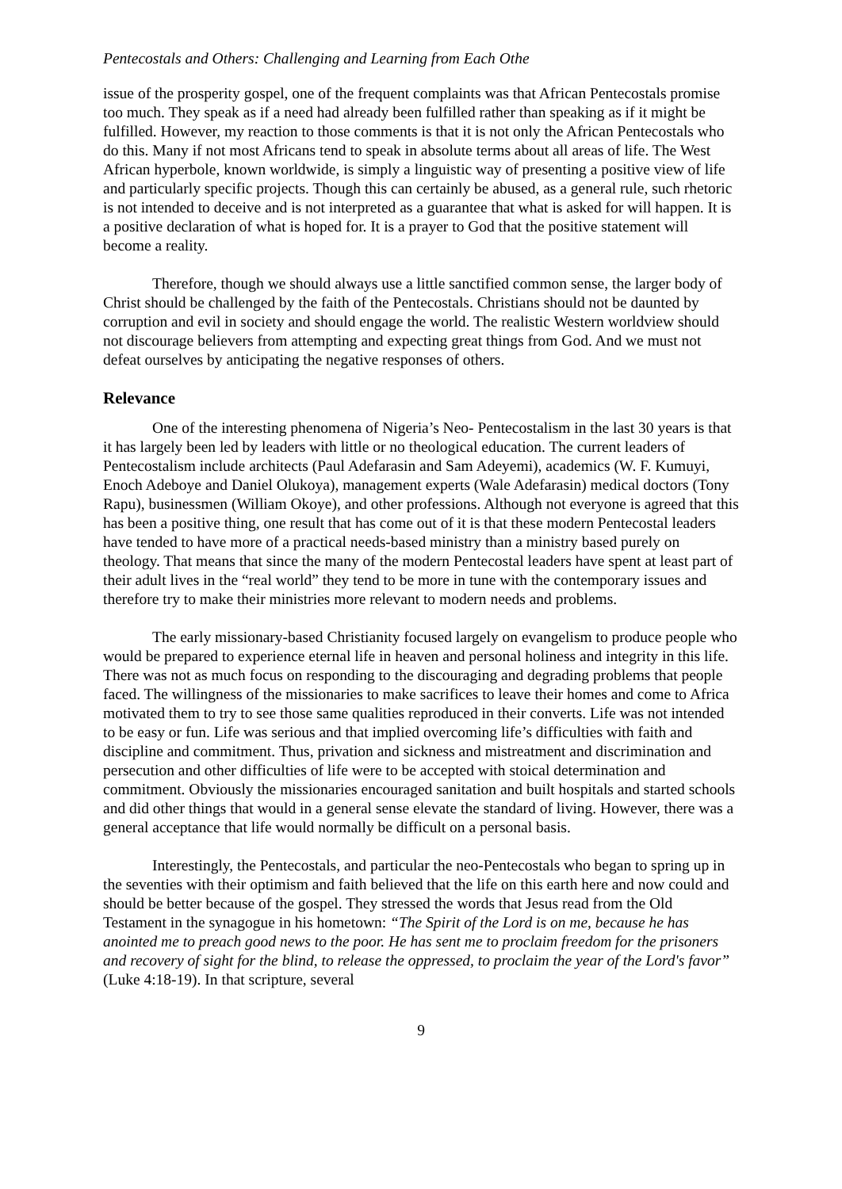Pentecostals and Others: Challenging and Learning from Each Othe
issue of the prosperity gospel, one of the frequent complaints was that African Pentecostals promise too much. They speak as if a need had already been fulfilled rather than speaking as if it might be fulfilled. However, my reaction to those comments is that it is not only the African Pentecostals who do this. Many if not most Africans tend to speak in absolute terms about all areas of life. The West African hyperbole, known worldwide, is simply a linguistic way of presenting a positive view of life and particularly specific projects. Though this can certainly be abused, as a general rule, such rhetoric is not intended to deceive and is not interpreted as a guarantee that what is asked for will happen. It is a positive declaration of what is hoped for. It is a prayer to God that the positive statement will become a reality.
Therefore, though we should always use a little sanctified common sense, the larger body of Christ should be challenged by the faith of the Pentecostals. Christians should not be daunted by corruption and evil in society and should engage the world. The realistic Western worldview should not discourage believers from attempting and expecting great things from God. And we must not defeat ourselves by anticipating the negative responses of others.
Relevance
One of the interesting phenomena of Nigeria’s Neo- Pentecostalism in the last 30 years is that it has largely been led by leaders with little or no theological education. The current leaders of Pentecostalism include architects (Paul Adefarasin and Sam Adeyemi), academics (W. F. Kumuyi, Enoch Adeboye and Daniel Olukoya), management experts (Wale Adefarasin) medical doctors (Tony Rapu), businessmen (William Okoye), and other professions. Although not everyone is agreed that this has been a positive thing, one result that has come out of it is that these modern Pentecostal leaders have tended to have more of a practical needs-based ministry than a ministry based purely on theology. That means that since the many of the modern Pentecostal leaders have spent at least part of their adult lives in the “real world” they tend to be more in tune with the contemporary issues and therefore try to make their ministries more relevant to modern needs and problems.
The early missionary-based Christianity focused largely on evangelism to produce people who would be prepared to experience eternal life in heaven and personal holiness and integrity in this life. There was not as much focus on responding to the discouraging and degrading problems that people faced. The willingness of the missionaries to make sacrifices to leave their homes and come to Africa motivated them to try to see those same qualities reproduced in their converts. Life was not intended to be easy or fun. Life was serious and that implied overcoming life’s difficulties with faith and discipline and commitment. Thus, privation and sickness and mistreatment and discrimination and persecution and other difficulties of life were to be accepted with stoical determination and commitment. Obviously the missionaries encouraged sanitation and built hospitals and started schools and did other things that would in a general sense elevate the standard of living. However, there was a general acceptance that life would normally be difficult on a personal basis.
Interestingly, the Pentecostals, and particular the neo-Pentecostals who began to spring up in the seventies with their optimism and faith believed that the life on this earth here and now could and should be better because of the gospel. They stressed the words that Jesus read from the Old Testament in the synagogue in his hometown: “The Spirit of the Lord is on me, because he has anointed me to preach good news to the poor. He has sent me to proclaim freedom for the prisoners and recovery of sight for the blind, to release the oppressed, to proclaim the year of the Lord's favor” (Luke 4:18-19). In that scripture, several
9